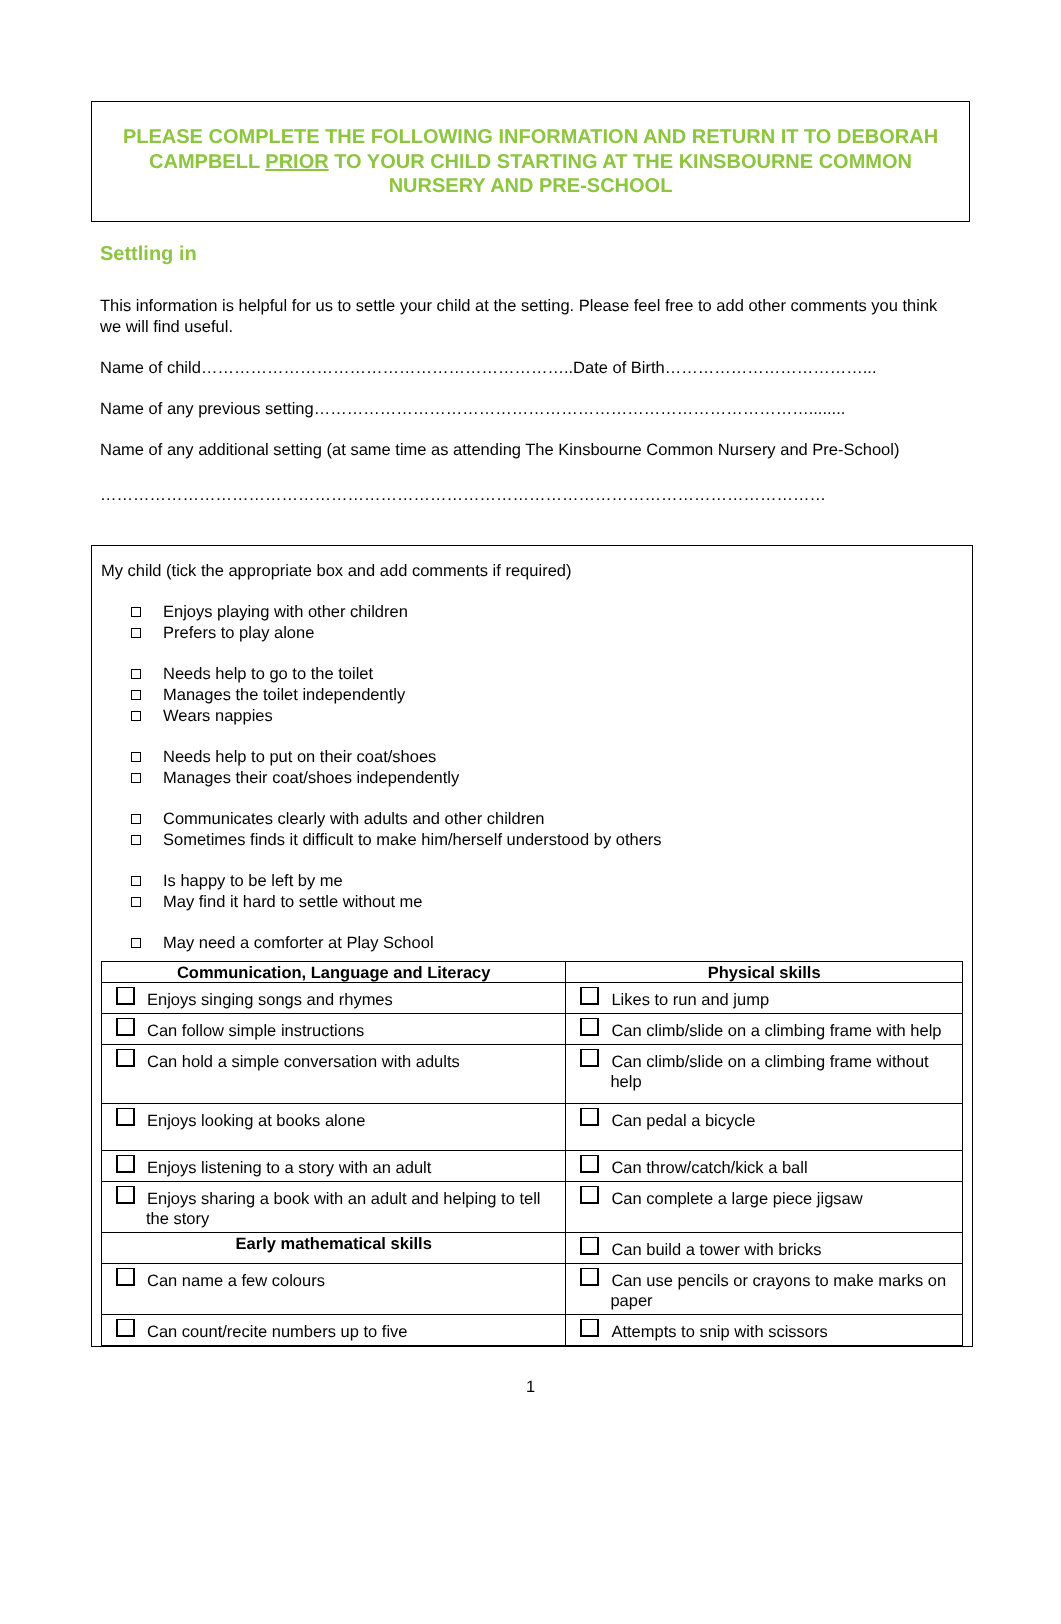PLEASE COMPLETE THE FOLLOWING INFORMATION AND RETURN IT TO DEBORAH CAMPBELL PRIOR TO YOUR CHILD STARTING AT THE KINSBOURNE COMMON NURSERY AND PRE-SCHOOL
Settling in
This information is helpful for us to settle your child at the setting. Please feel free to add other comments you think we will find useful.
Name of child…………………………………………………………..Date of Birth………………………………...
Name of any previous setting………………………………………………………………………………........
Name of any additional setting (at same time as attending The Kinsbourne Common Nursery and Pre-School)
……………………………………………………………………………………………………………………
My child (tick the appropriate box and add comments if required)
Enjoys playing with other children
Prefers to play alone
Needs help to go to the toilet
Manages the toilet independently
Wears nappies
Needs help to put on their coat/shoes
Manages their coat/shoes independently
Communicates clearly with adults and other children
Sometimes finds it difficult to make him/herself understood by others
Is happy to be left by me
May find it hard to settle without me
May need a comforter at Play School
| Communication, Language and Literacy | Physical skills |
| --- | --- |
| Enjoys singing songs and rhymes | Likes to run and jump |
| Can follow simple instructions | Can climb/slide on a climbing frame with help |
| Can hold a simple conversation with adults | Can climb/slide on a climbing frame without help |
| Enjoys looking at books alone | Can pedal a bicycle |
| Enjoys listening to a story with an adult | Can throw/catch/kick a ball |
| Enjoys sharing a book with an adult and helping to tell the story | Can complete a large piece jigsaw |
| Early mathematical skills | Can build a tower with bricks |
| Can name a few colours | Can use pencils or crayons to make marks on paper |
| Can count/recite numbers up to five | Attempts to snip with scissors |
1